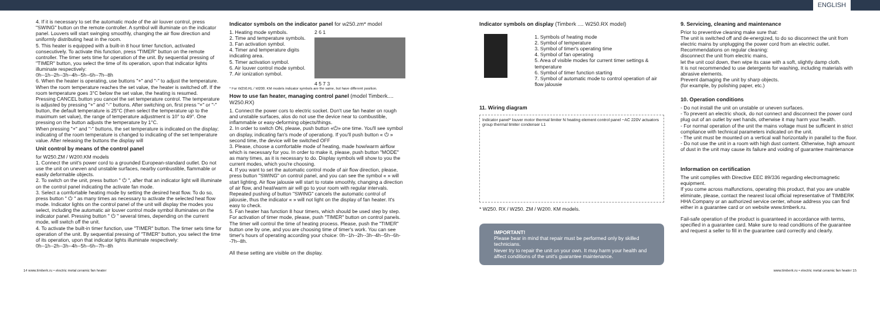ENGLISH
4. If it is necessary to set the automatic mode of the air louver control, press "SWING" button on the remote controller. A symbol will illuminate on the indicator panel. Louvers will start swinging smoothly, changing the air flow direction and uniformly distributing heat in the room.
5. This heater is equipped with a built-in 8 hour timer function, activated consecutively. To activate this function, press "TIMER" button on the remote controller. The timer sets time for operation of the unit. By sequential pressing of "TIMER" button, you select the time of its operation, upon that indicator lights illuminate respectively:
0h--1h--2h--3h--4h--5h--6h--7h--8h
6. When the heater is operating, use buttons "+" and "-" to adjust the temperature. When the room temperature reaches the set value, the heater is switched off. If the room temperature goes 3°C below the set value, the heating is resumed.
Pressing CANCEL button you cancel the set temperature control. The temperature is adjusted by pressing "+" and "-" buttons. After switching on, first press "+" or "-" button, the default temperature is 25°C (then select the temperature up to the maximum set value), the range of temperature adjustment is 10° to 49°. One pressing on the button adjusts the temperature by 1°C.
When pressing "+" and "-" buttons, the set temperature is indicated on the display; indicating of the room temperature is changed to indicating of the set temperature value. After releasing the buttons the display will
Unit control by means of the control panel
for W250.ZM / W200.KM models
1. Connect the unit's power cord to a grounded European-standard outlet. Do not use the unit on uneven and unstable surfaces, nearby combustible, flammable or easily deformable objects.
2. To switch on the unit, press button " ⏻ ", after that an indicator light will illuminate on the control panel indicating the activate fan mode.
3. Select a comfortable heating mode by setting the desired heat flow. To do so, press button " ⏻ " as many times as necessary to activate the selected heat flow mode. Indicator lights on the control panel of the unit will display the modes you select, including the automatic air louver control mode symbol illuminates on the indicator panel. Pressing button " ⏻ " several times, depending on the current mode, will switch off the unit.
4. To activate the built-in timer function, use "TIMER" button. The timer sets time for operation of the unit. By sequential pressing of "TIMER" button, you select the time of its operation, upon that indicator lights illuminate respectively:
0h--1h--2h--3h--4h--5h--6h--7h--8h
Indicator symbols on the indicator panel for w250.zm* model
1. Heating mode symbols.
2. Time and temperature symbols.
3. Fan activation symbol.
4. Timer and temperature digits indicating area.
5. Timer activation symbol.
6. Air louver control mode symbol.
7. Air ionization symbol.
2 6 1
4 5 7 3
* For W250.RL / W200. KM models indicator symbols are the same, but have different position.
How to use fan heater, managing control panel (model Timberk.... W250.RX)
1. Connect the power cors to electric socket. Don't use fan heater on rough and unstable surfaces, alos do not use the device near to combustible, inflammable or easy-deforming objects/things.
2. In order to switch ON, please, push button «⏻» one time. You'll see symbol on display, indicating fan's mode of operationg. If you'll push button « ⏻ » second time, the device will be switched OFF
3. Please, choose a comfortable mode of heating, made how/warm airflow which is necessary for you. In order to make it, please, push button "MODE" as many times, as it is necessary to do. Display symbols will show to you the current modes, which you're choosing.
4. If you want to set the automatic control mode of air flow direction, please, press button "SWING" on control panel, and you can see the symbol « » will start lighting. Air flow jalousie will start to rotate smoothly, changing a direction of air flow, and heat/warm air will go to your room with regular intervals. Repeated pushing of button "SWING" cancels the automatic control of jalousie, thus the indicator « » will not light on the display of fan heater. It's easy to check.
5. Fan heater has function 8 hour timers, which should be used step by step. For activation of timer mode, please, push "TIMER" button on control panels. The timer will control the time of heating process. Please, push the "TIMER" button one by one, and you are choosing time of timer's work. You can see timer's hours of operating according your choice: 0h--1h--2h--3h--4h--5h--6h--7h--8h.
All these setting are visible on the display.
Indicator symbols on display (Timberk .... W250.RX model)
1. Symbols of heating mode
2. Symbol of temperature
3. Symbol of timer's operating time
4. Symbol of fan operating
5. Area of visible modes for current timer settings & temperature
6. Symbol of timer function starting
7. Symbol of automatic mode to control operation of air flow jalousie
11. Wiring diagram
Indicator panel* louver motor thermal limiter N heating element control panel ~AC 220V actuators group thermal limiter condenser L1
* W250. RX / W250. ZM / W200. KM models.
IMPORTANT!
Please bear in mind that repair must be performed only by skilled technicians.
Never try to repair the unit on your own. It may harm your health and affect conditions of the unit's guarantee maintenance.
9. Servicing, cleaning and maintenance
Prior to preventive cleaning make sure that:
The unit is switched off and de-energized, to do so disconnect the unit from electric mains by unplugging the power cord from an electric outlet.
Recommendations on regular cleaning:
disconnect the unit from electric mains,
let the unit cool down, then wipe its case with a soft, slightly damp cloth.
It is not recommended to use detergents for washing, including materials with abrasive elements.
Prevent damaging the unit by sharp objects.
(for example, by polishing paper, etc.)
10. Operation conditions
- Do not install the unit on unstable or uneven surfaces.
- To prevent an electric shock, do not connect and disconnect the power cord plug out of an outlet by wet hands, otherwise it may harm your health.
- For normal operation of the unit the mains voltage must be sufficient in strict compliance with technical parameters indicated on the unit.
- The unit must be mounted on a vertical wall horizontally in parallel to the floor.
- Do not use the unit in a room with high dust content. Otherwise, high amount of dust in the unit may cause its failure and voiding of guarantee maintenance
Information on certification
The unit complies with Directive EEC 89/336 regarding electromagnetic equipment.
If you come across malfunctions, operating this product, that you are unable eliminate, please, contact the nearest local official representative of TIMBERK HHA Company or an authorized service center, whose address you can find either in a guarantee card or on website www.timberk.ru.
Fail-safe operation of the product is guaranteed in accordance with terms, specified in a guarantee card. Make sure to read conditions of the guarantee and request a seller to fill in the guarantee card correctly and clearly.
14 www.timberk.ru • electric metal ceramic fan heater www.timberk.ru • electric metal ceramic fan heater 15